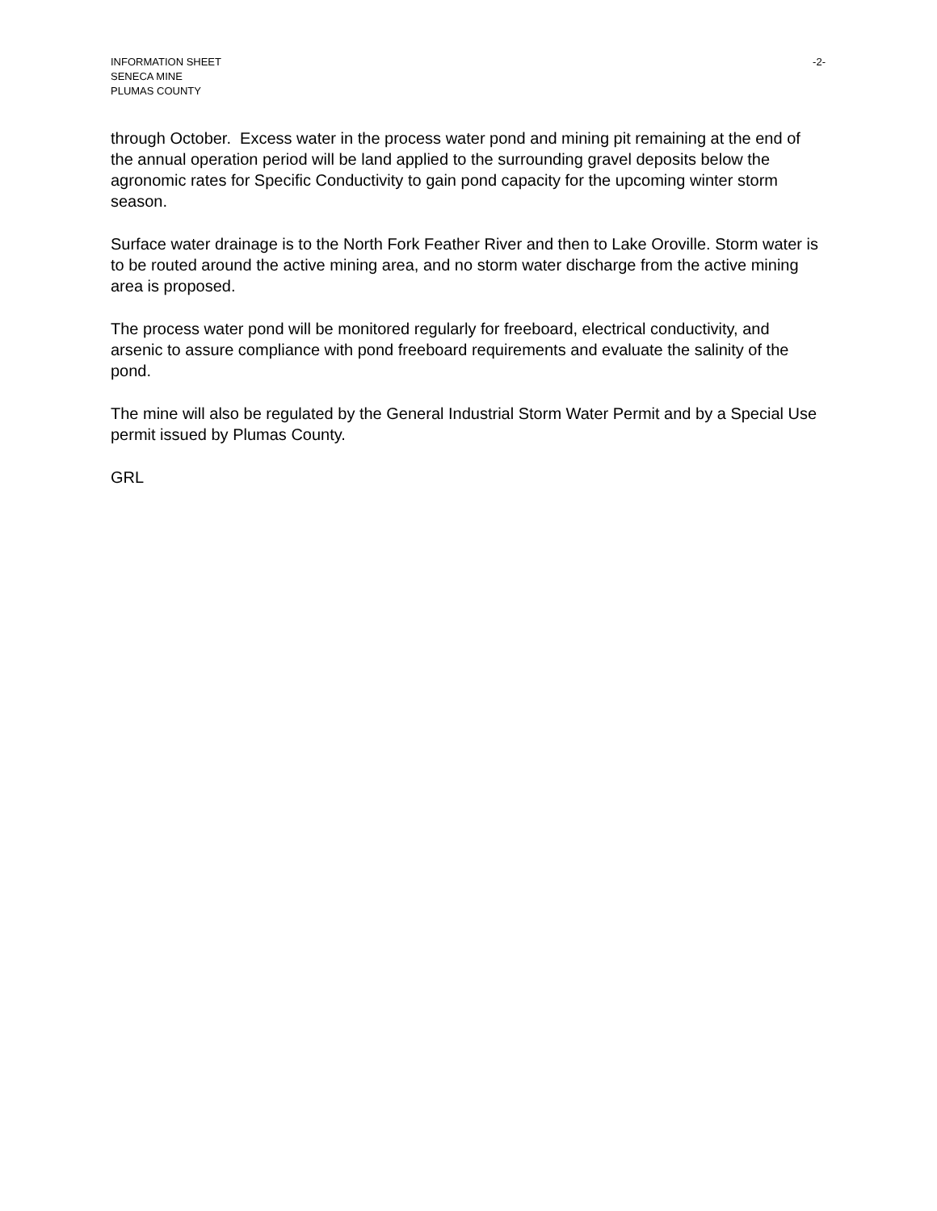INFORMATION SHEET -2-
SENECA MINE
PLUMAS COUNTY
through October. Excess water in the process water pond and mining pit remaining at the end of the annual operation period will be land applied to the surrounding gravel deposits below the agronomic rates for Specific Conductivity to gain pond capacity for the upcoming winter storm season.
Surface water drainage is to the North Fork Feather River and then to Lake Oroville. Storm water is to be routed around the active mining area, and no storm water discharge from the active mining area is proposed.
The process water pond will be monitored regularly for freeboard, electrical conductivity, and arsenic to assure compliance with pond freeboard requirements and evaluate the salinity of the pond.
The mine will also be regulated by the General Industrial Storm Water Permit and by a Special Use permit issued by Plumas County.
GRL